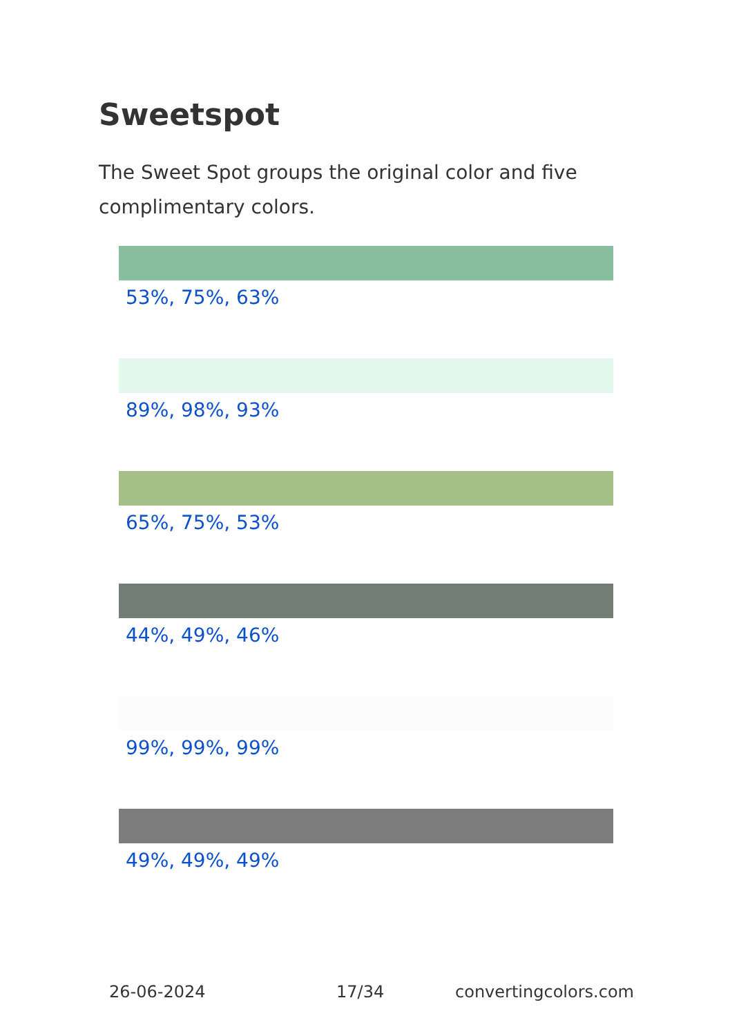Sweetspot
The Sweet Spot groups the original color and five complimentary colors.
53%, 75%, 63%
89%, 98%, 93%
65%, 75%, 53%
44%, 49%, 46%
99%, 99%, 99%
49%, 49%, 49%
26-06-2024 17/34 convertingcolors.com